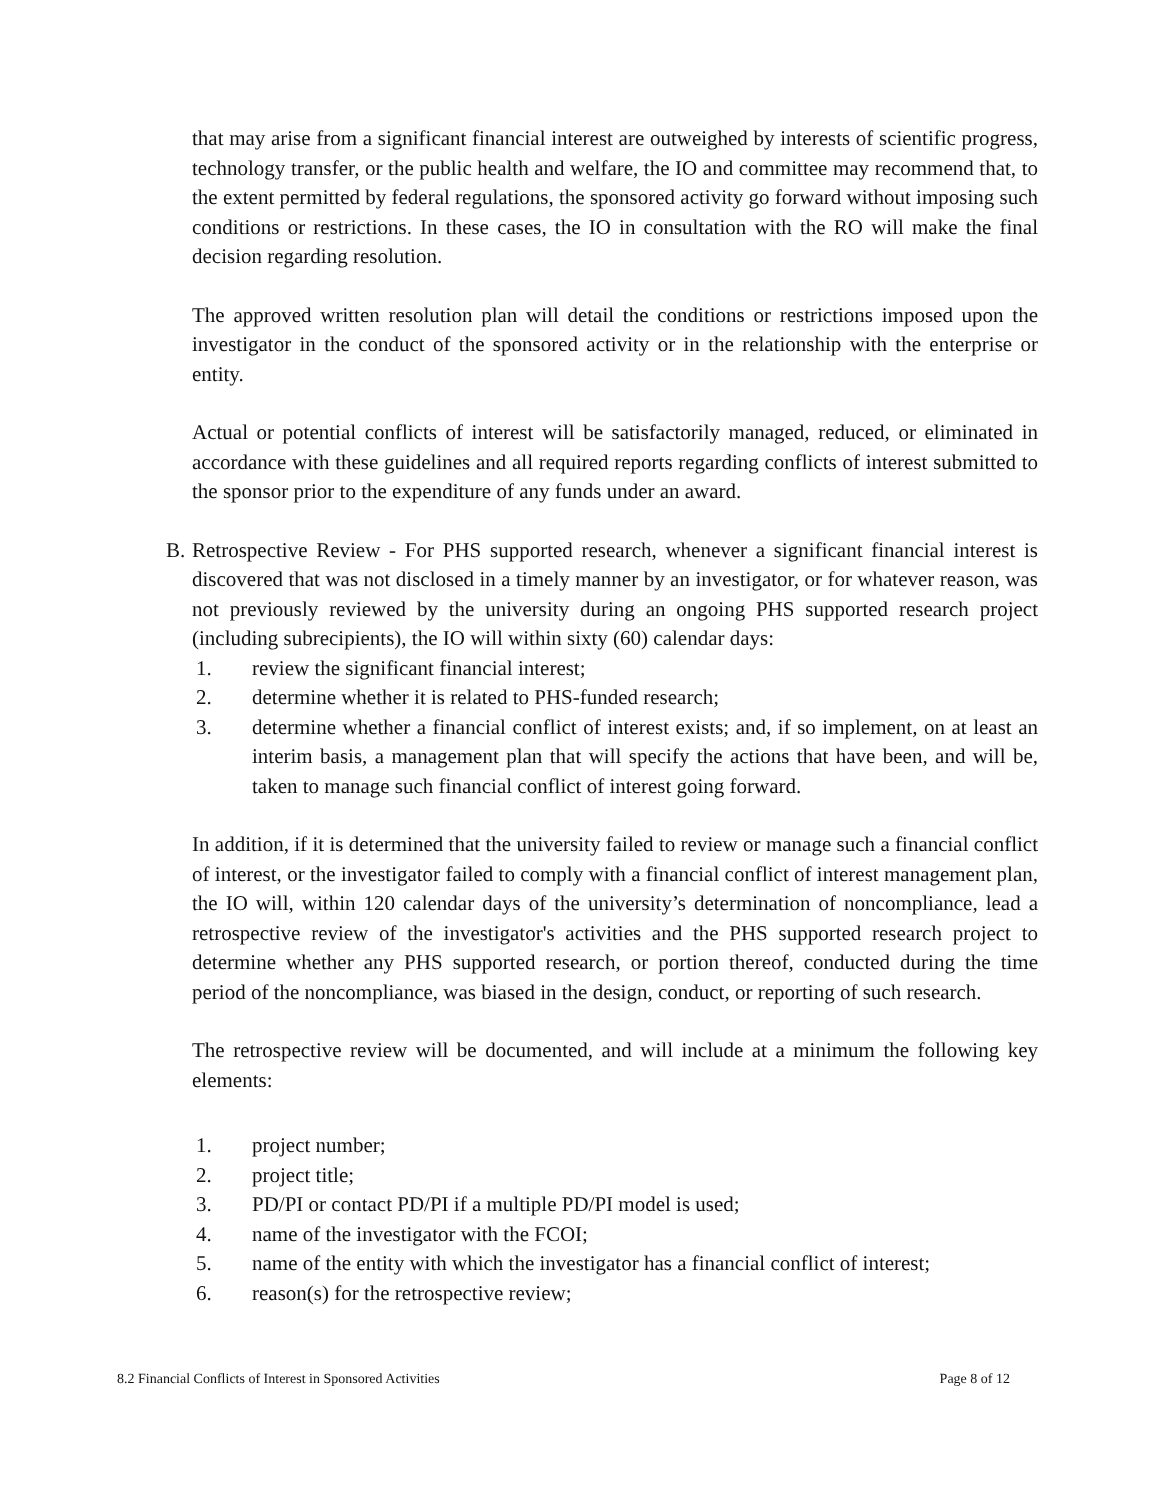that may arise from a significant financial interest are outweighed by interests of scientific progress, technology transfer, or the public health and welfare, the IO and committee may recommend that, to the extent permitted by federal regulations, the sponsored activity go forward without imposing such conditions or restrictions. In these cases, the IO in consultation with the RO will make the final decision regarding resolution.
The approved written resolution plan will detail the conditions or restrictions imposed upon the investigator in the conduct of the sponsored activity or in the relationship with the enterprise or entity.
Actual or potential conflicts of interest will be satisfactorily managed, reduced, or eliminated in accordance with these guidelines and all required reports regarding conflicts of interest submitted to the sponsor prior to the expenditure of any funds under an award.
B. Retrospective Review - For PHS supported research, whenever a significant financial interest is discovered that was not disclosed in a timely manner by an investigator, or for whatever reason, was not previously reviewed by the university during an ongoing PHS supported research project (including subrecipients), the IO will within sixty (60) calendar days:
1. review the significant financial interest;
2. determine whether it is related to PHS-funded research;
3. determine whether a financial conflict of interest exists; and, if so implement, on at least an interim basis, a management plan that will specify the actions that have been, and will be, taken to manage such financial conflict of interest going forward.
In addition, if it is determined that the university failed to review or manage such a financial conflict of interest, or the investigator failed to comply with a financial conflict of interest management plan, the IO will, within 120 calendar days of the university’s determination of noncompliance, lead a retrospective review of the investigator's activities and the PHS supported research project to determine whether any PHS supported research, or portion thereof, conducted during the time period of the noncompliance, was biased in the design, conduct, or reporting of such research.
The retrospective review will be documented, and will include at a minimum the following key elements:
1. project number;
2. project title;
3. PD/PI or contact PD/PI if a multiple PD/PI model is used;
4. name of the investigator with the FCOI;
5. name of the entity with which the investigator has a financial conflict of interest;
6. reason(s) for the retrospective review;
8.2 Financial Conflicts of Interest in Sponsored Activities Page 8 of 12